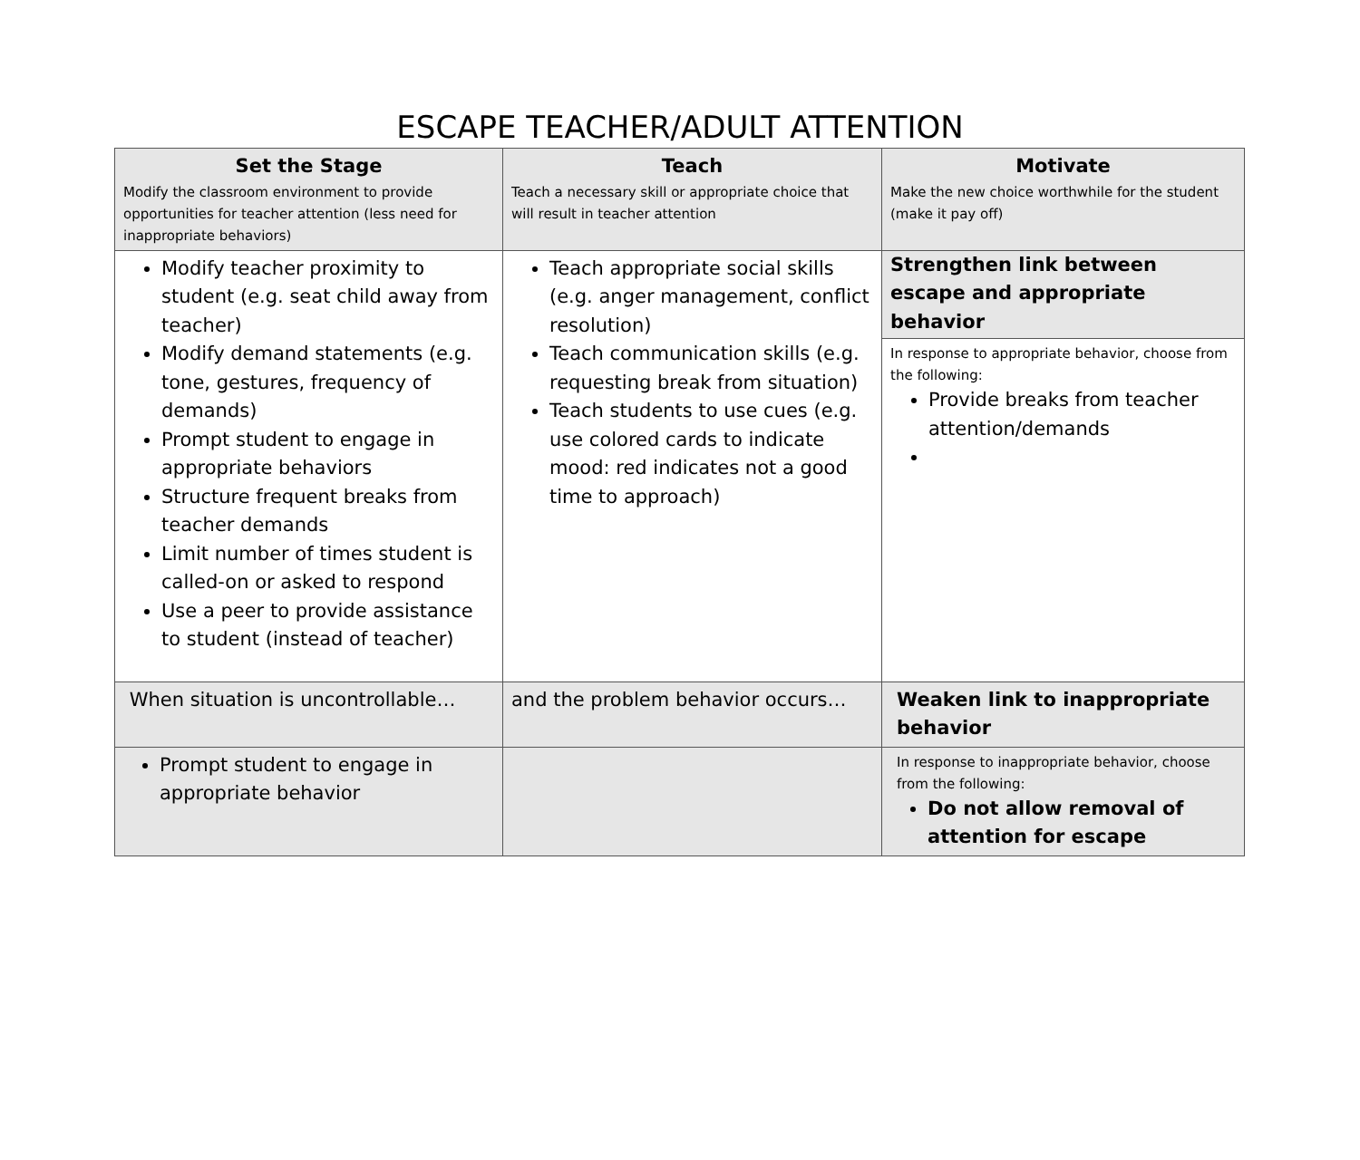ESCAPE TEACHER/ADULT ATTENTION
| Set the Stage Modify the classroom environment to provide opportunities for teacher attention (less need for inappropriate behaviors) | Teach Teach a necessary skill or appropriate choice that will result in teacher attention | Motivate Make the new choice worthwhile for the student (make it pay off) |
| Modify teacher proximity to student (e.g. seat child away from teacher) Modify demand statements (e.g. tone, gestures, frequency of demands) Prompt student to engage in appropriate behaviors Structure frequent breaks from teacher demands Limit number of times student is called-on or asked to respond Use a peer to provide assistance to student (instead of teacher) | Teach appropriate social skills (e.g. anger management, conflict resolution) Teach communication skills (e.g. requesting break from situation) Teach students to use cues (e.g. use colored cards to indicate mood: red indicates not a good time to approach) | Strengthen link between escape and appropriate behavior In response to appropriate behavior, choose from the following: Provide breaks from teacher attention/demands |
| When situation is uncontrollable… | and the problem behavior occurs… | Weaken link to inappropriate behavior |
| Prompt student to engage in appropriate behavior | | In response to inappropriate behavior, choose from the following: Do not allow removal of attention for escape |